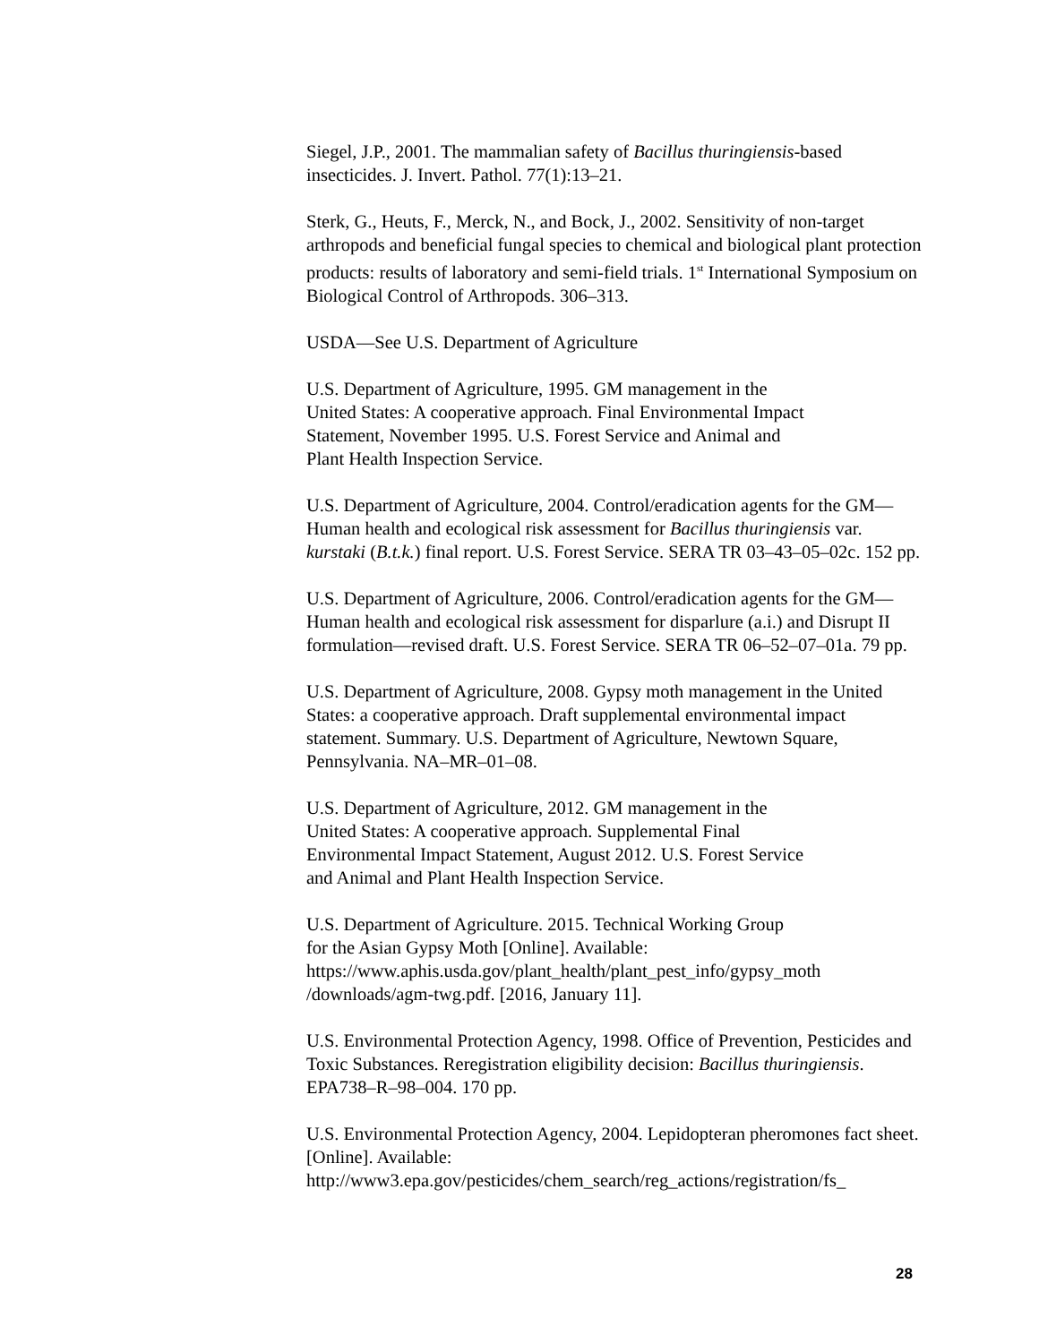Siegel, J.P., 2001. The mammalian safety of Bacillus thuringiensis-based insecticides. J. Invert. Pathol. 77(1):13–21.
Sterk, G., Heuts, F., Merck, N., and Bock, J., 2002. Sensitivity of non-target arthropods and beneficial fungal species to chemical and biological plant protection products: results of laboratory and semi-field trials. 1<sup>st</sup> International Symposium on Biological Control of Arthropods. 306–313.
USDA—See U.S. Department of Agriculture
U.S. Department of Agriculture, 1995. GM management in the
United States: A cooperative approach. Final Environmental Impact
Statement, November 1995. U.S. Forest Service and Animal and
Plant Health Inspection Service.
U.S. Department of Agriculture, 2004. Control/eradication agents for the GM—Human health and ecological risk assessment for Bacillus thuringiensis var. kurstaki (B.t.k.) final report. U.S. Forest Service. SERA TR 03–43–05–02c. 152 pp.
U.S. Department of Agriculture, 2006. Control/eradication agents for the GM—Human health and ecological risk assessment for disparlure (a.i.) and Disrupt II formulation—revised draft. U.S. Forest Service. SERA TR 06–52–07–01a. 79 pp.
U.S. Department of Agriculture, 2008. Gypsy moth management in the United States: a cooperative approach. Draft supplemental environmental impact statement. Summary. U.S. Department of Agriculture, Newtown Square, Pennsylvania. NA–MR–01–08.
U.S. Department of Agriculture, 2012. GM management in the
United States: A cooperative approach. Supplemental Final
Environmental Impact Statement, August 2012. U.S. Forest Service
and Animal and Plant Health Inspection Service.
U.S. Department of Agriculture. 2015. Technical Working Group
for the Asian Gypsy Moth [Online]. Available:
https://www.aphis.usda.gov/plant_health/plant_pest_info/gypsy_moth
/downloads/agm-twg.pdf. [2016, January 11].
U.S. Environmental Protection Agency, 1998. Office of Prevention, Pesticides and Toxic Substances. Reregistration eligibility decision: Bacillus thuringiensis. EPA738–R–98–004. 170 pp.
U.S. Environmental Protection Agency, 2004. Lepidopteran pheromones fact sheet. [Online]. Available:
http://www3.epa.gov/pesticides/chem_search/reg_actions/registration/fs_
28